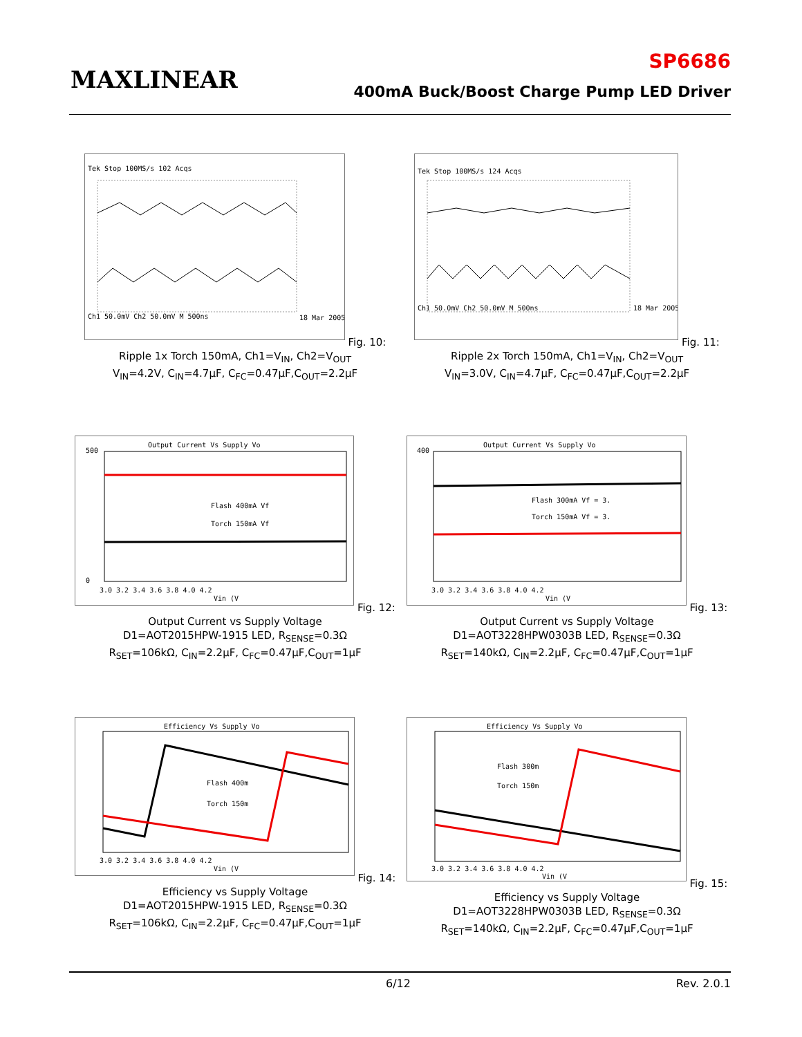MAXLINEAR
SP6686
400mA Buck/Boost Charge Pump LED Driver
Tek Stop 100MS/s 102 Acqs
Ch1 50.0mV Ch2 50.0mV M 500ns
18 Mar 2005
Fig. 10: Ripple 1x Torch 150mA, Ch1=V<sub>IN</sub>, Ch2=V<sub>OUT</sub>
V<sub>IN</sub>=4.2V, C<sub>IN</sub>=4.7µF, C<sub>FC</sub>=0.47µF,C<sub>OUT</sub>=2.2µF
Tek Stop 100MS/s 124 Acqs
Ch1 50.0mV Ch2 50.0mV M 500ns
18 Mar 2005
Fig. 11: Ripple 2x Torch 150mA, Ch1=V<sub>IN</sub>, Ch2=V<sub>OUT</sub>
V<sub>IN</sub>=3.0V, C<sub>IN</sub>=4.7µF, C<sub>FC</sub>=0.47µF,C<sub>OUT</sub>=2.2µF
Output Current Vs Supply Vo
500
0
3.0 3.2 3.4 3.6 3.8 4.0 4.2
Vin (V
Flash 400mA Vf
Torch 150mA Vf
Fig. 12: Output Current vs Supply Voltage
D1=AOT2015HPW-1915 LED, R<sub>SENSE</sub>=0.3Ω
R<sub>SET</sub>=106kΩ, C<sub>IN</sub>=2.2µF, C<sub>FC</sub>=0.47µF,C<sub>OUT</sub>=1µF
Output Current Vs Supply Vo
400
3.0 3.2 3.4 3.6 3.8 4.0 4.2
Vin (V
Flash 300mA Vf = 3.
Torch 150mA Vf = 3.
Fig. 13: Output Current vs Supply Voltage
D1=AOT3228HPW0303B LED, R<sub>SENSE</sub>=0.3Ω
R<sub>SET</sub>=140kΩ, C<sub>IN</sub>=2.2µF, C<sub>FC</sub>=0.47µF,C<sub>OUT</sub>=1µF
Efficiency Vs Supply Vo
3.0 3.2 3.4 3.6 3.8 4.0 4.2
Vin (V
Flash 400m
Torch 150m
Fig. 14: Efficiency vs Supply Voltage
D1=AOT2015HPW-1915 LED, R<sub>SENSE</sub>=0.3Ω
R<sub>SET</sub>=106kΩ, C<sub>IN</sub>=2.2µF, C<sub>FC</sub>=0.47µF,C<sub>OUT</sub>=1µF
Efficiency Vs Supply Vo
3.0 3.2 3.4 3.6 3.8 4.0 4.2
Vin (V
Flash 300m
Torch 150m
Fig. 15: Efficiency vs Supply Voltage
D1=AOT3228HPW0303B LED, R<sub>SENSE</sub>=0.3Ω
R<sub>SET</sub>=140kΩ, C<sub>IN</sub>=2.2µF, C<sub>FC</sub>=0.47µF,C<sub>OUT</sub>=1µF
6/12 Rev. 2.0.1